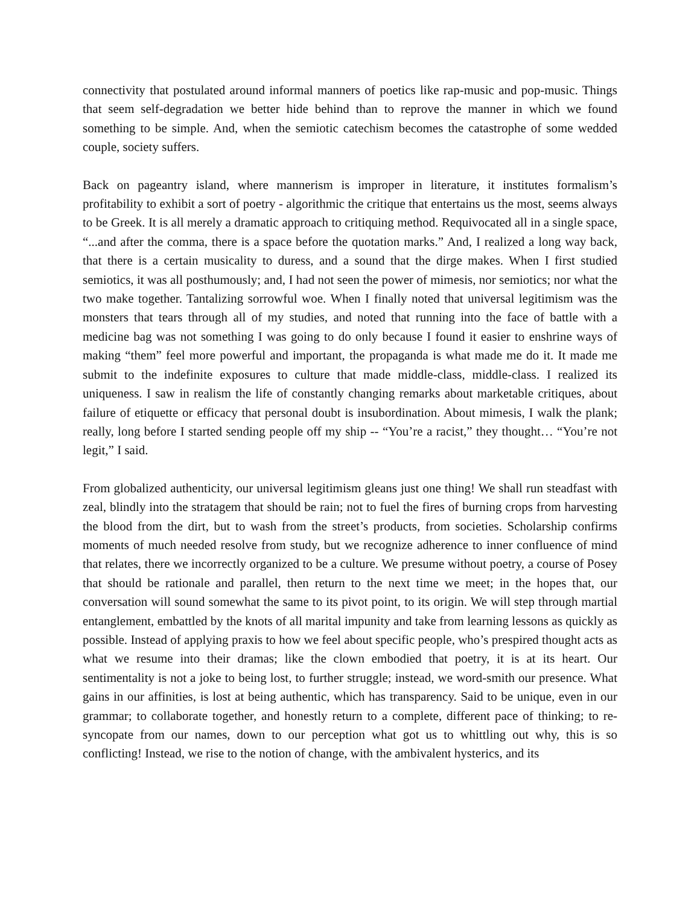connectivity that postulated around informal manners of poetics like rap-music and pop-music. Things that seem self-degradation we better hide behind than to reprove the manner in which we found something to be simple. And, when the semiotic catechism becomes the catastrophe of some wedded couple, society suffers.
Back on pageantry island, where mannerism is improper in literature, it institutes formalism’s profitability to exhibit a sort of poetry - algorithmic the critique that entertains us the most, seems always to be Greek. It is all merely a dramatic approach to critiquing method. Requivocated all in a single space, “...and after the comma, there is a space before the quotation marks.” And, I realized a long way back, that there is a certain musicality to duress, and a sound that the dirge makes. When I first studied semiotics, it was all posthumously; and, I had not seen the power of mimesis, nor semiotics; nor what the two make together. Tantalizing sorrowful woe. When I finally noted that universal legitimism was the monsters that tears through all of my studies, and noted that running into the face of battle with a medicine bag was not something I was going to do only because I found it easier to enshrine ways of making “them” feel more powerful and important, the propaganda is what made me do it. It made me submit to the indefinite exposures to culture that made middle-class, middle-class. I realized its uniqueness. I saw in realism the life of constantly changing remarks about marketable critiques, about failure of etiquette or efficacy that personal doubt is insubordination. About mimesis, I walk the plank; really, long before I started sending people off my ship -- “You’re a racist,” they thought… “You’re not legit,” I said.
From globalized authenticity, our universal legitimism gleans just one thing! We shall run steadfast with zeal, blindly into the stratagem that should be rain; not to fuel the fires of burning crops from harvesting the blood from the dirt, but to wash from the street’s products, from societies. Scholarship confirms moments of much needed resolve from study, but we recognize adherence to inner confluence of mind that relates, there we incorrectly organized to be a culture. We presume without poetry, a course of Posey that should be rationale and parallel, then return to the next time we meet; in the hopes that, our conversation will sound somewhat the same to its pivot point, to its origin. We will step through martial entanglement, embattled by the knots of all marital impunity and take from learning lessons as quickly as possible. Instead of applying praxis to how we feel about specific people, who’s prespired thought acts as what we resume into their dramas; like the clown embodied that poetry, it is at its heart. Our sentimentality is not a joke to being lost, to further struggle; instead, we word-smith our presence. What gains in our affinities, is lost at being authentic, which has transparency. Said to be unique, even in our grammar; to collaborate together, and honestly return to a complete, different pace of thinking; to re-syncopate from our names, down to our perception what got us to whittling out why, this is so conflicting! Instead, we rise to the notion of change, with the ambivalent hysterics, and its